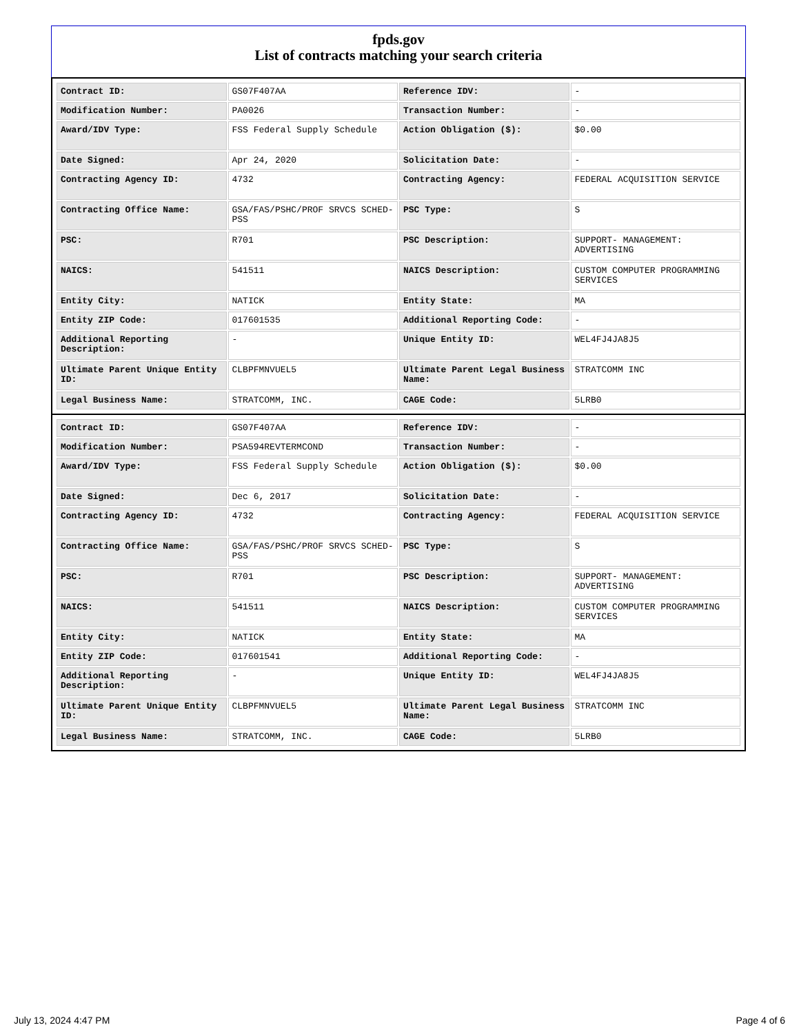fpds.gov
List of contracts matching your search criteria
| Contract ID: | GS07F407AA | Reference IDV: | - |
| Modification Number: | PA0026 | Transaction Number: | - |
| Award/IDV Type: | FSS Federal Supply Schedule | Action Obligation ($): | $0.00 |
| Date Signed: | Apr 24, 2020 | Solicitation Date: | - |
| Contracting Agency ID: | 4732 | Contracting Agency: | FEDERAL ACQUISITION SERVICE |
| Contracting Office Name: | GSA/FAS/PSHC/PROF SRVCS SCHED-PSS | PSC Type: | S |
| PSC: | R701 | PSC Description: | SUPPORT- MANAGEMENT: ADVERTISING |
| NAICS: | 541511 | NAICS Description: | CUSTOM COMPUTER PROGRAMMING SERVICES |
| Entity City: | NATICK | Entity State: | MA |
| Entity ZIP Code: | 017601535 | Additional Reporting Code: | - |
| Additional Reporting Description: | - | Unique Entity ID: | WEL4FJ4JA8J5 |
| Ultimate Parent Unique Entity ID: | CLBPFMNVUEL5 | Ultimate Parent Legal Business Name: | STRATCOMM INC |
| Legal Business Name: | STRATCOMM, INC. | CAGE Code: | 5LRB0 |
| Contract ID: | GS07F407AA | Reference IDV: | - |
| Modification Number: | PSA594REVTERMCOND | Transaction Number: | - |
| Award/IDV Type: | FSS Federal Supply Schedule | Action Obligation ($): | $0.00 |
| Date Signed: | Dec 6, 2017 | Solicitation Date: | - |
| Contracting Agency ID: | 4732 | Contracting Agency: | FEDERAL ACQUISITION SERVICE |
| Contracting Office Name: | GSA/FAS/PSHC/PROF SRVCS SCHED-PSS | PSC Type: | S |
| PSC: | R701 | PSC Description: | SUPPORT- MANAGEMENT: ADVERTISING |
| NAICS: | 541511 | NAICS Description: | CUSTOM COMPUTER PROGRAMMING SERVICES |
| Entity City: | NATICK | Entity State: | MA |
| Entity ZIP Code: | 017601541 | Additional Reporting Code: | - |
| Additional Reporting Description: | - | Unique Entity ID: | WEL4FJ4JA8J5 |
| Ultimate Parent Unique Entity ID: | CLBPFMNVUEL5 | Ultimate Parent Legal Business Name: | STRATCOMM INC |
| Legal Business Name: | STRATCOMM, INC. | CAGE Code: | 5LRB0 |
July 13, 2024 4:47 PM Page 4 of 6